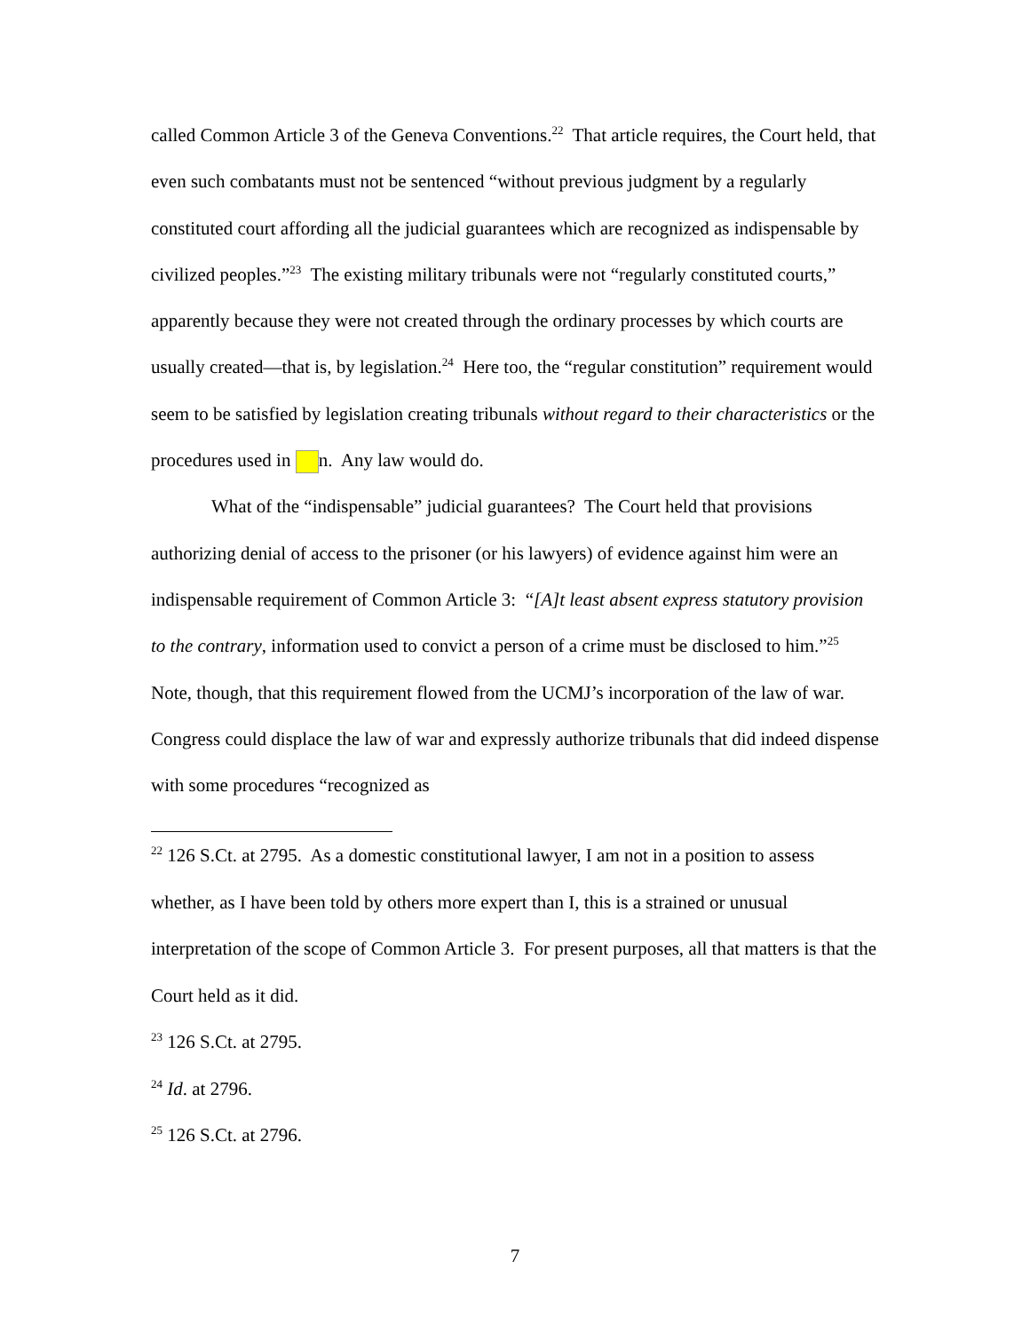called Common Article 3 of the Geneva Conventions.<sup>22</sup> That article requires, the Court held, that even such combatants must not be sentenced “without previous judgment by a regularly constituted court affording all the judicial guarantees which are recognized as indispensable by civilized peoples.”<sup>23</sup> The existing military tribunals were not “regularly constituted courts,” apparently because they were not created through the ordinary processes by which courts are usually created—that is, by legislation.<sup>24</sup> Here too, the “regular constitution” requirement would seem to be satisfied by legislation creating tribunals without regard to their characteristics or the procedures used in n. Any law would do.
What of the “indispensable” judicial guarantees? The Court held that provisions authorizing denial of access to the prisoner (or his lawyers) of evidence against him were an indispensable requirement of Common Article 3: “[A]t least absent express statutory provision to the contrary, information used to convict a person of a crime must be disclosed to him.”<sup>25</sup> Note, though, that this requirement flowed from the UCMJ’s incorporation of the law of war. Congress could displace the law of war and expressly authorize tribunals that did indeed dispense with some procedures “recognized as
<sup>22</sup> 126 S.Ct. at 2795. As a domestic constitutional lawyer, I am not in a position to assess whether, as I have been told by others more expert than I, this is a strained or unusual interpretation of the scope of Common Article 3. For present purposes, all that matters is that the Court held as it did.
<sup>23</sup> 126 S.Ct. at 2795.
<sup>24</sup> Id. at 2796.
<sup>25</sup> 126 S.Ct. at 2796.
7